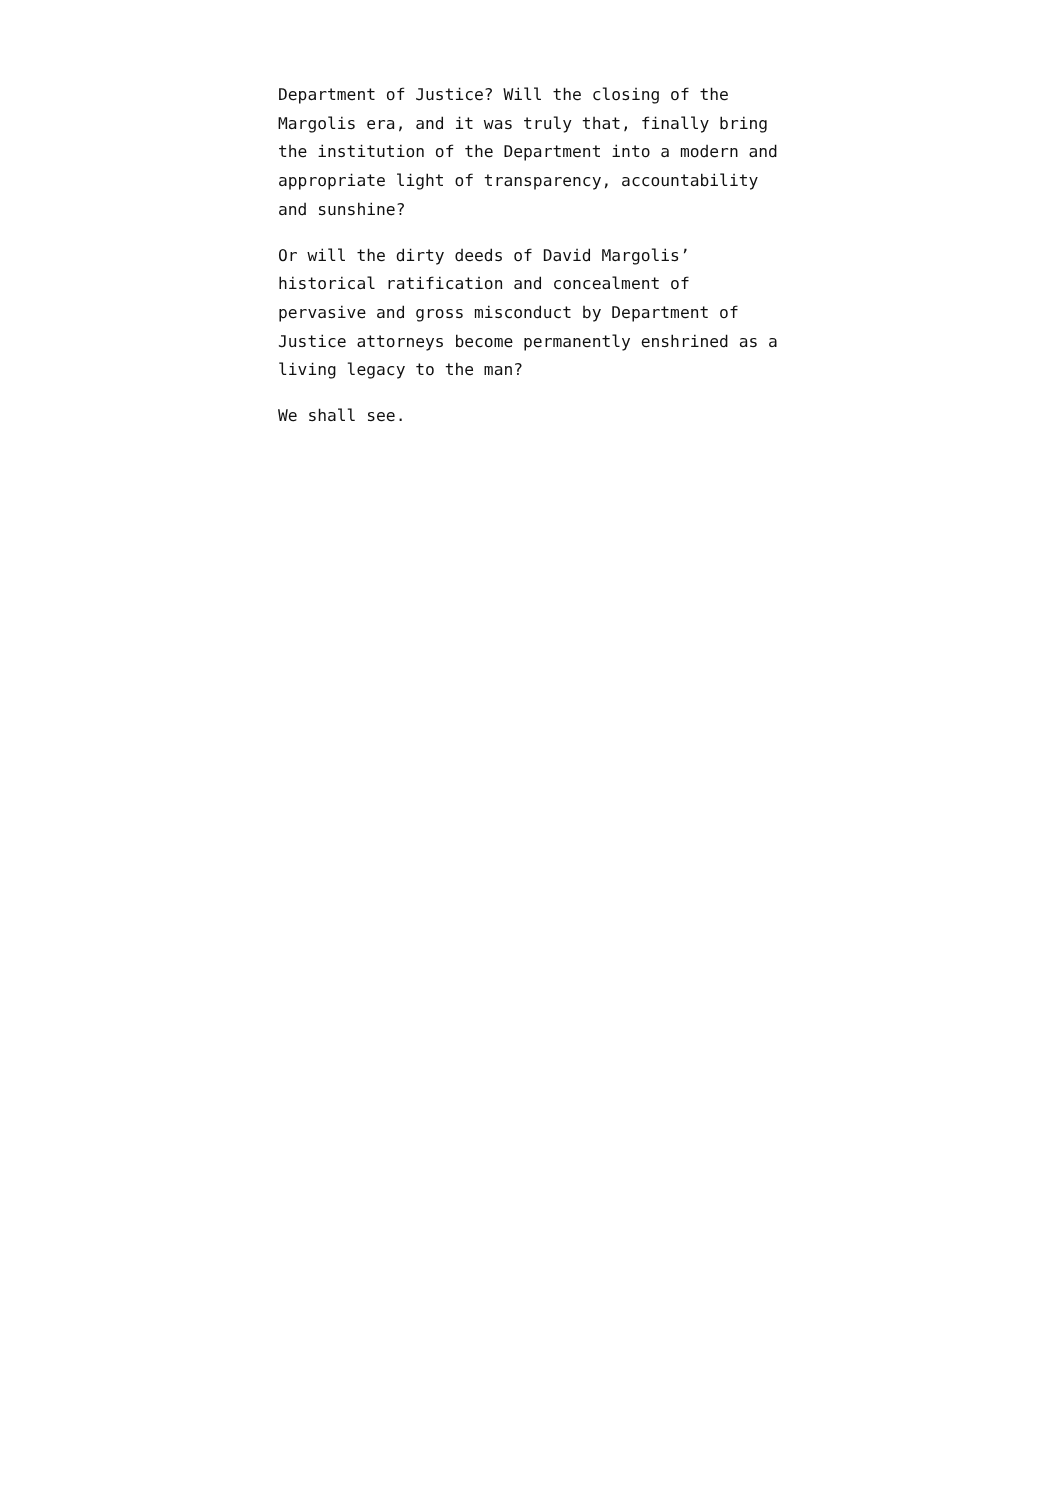Department of Justice? Will the closing of the Margolis era, and it was truly that, finally bring the institution of the Department into a modern and appropriate light of transparency, accountability and sunshine?
Or will the dirty deeds of David Margolis’ historical ratification and concealment of pervasive and gross misconduct by Department of Justice attorneys become permanently enshrined as a living legacy to the man?
We shall see.